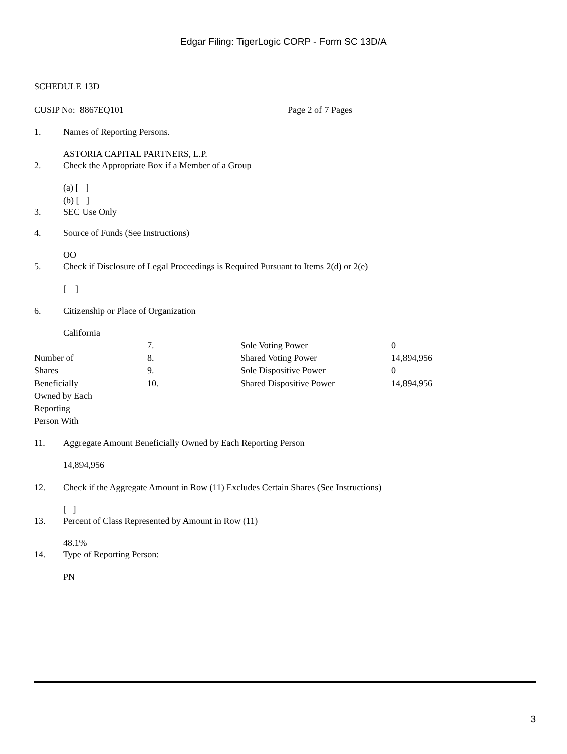Edgar Filing: TigerLogic CORP - Form SC 13D/A
SCHEDULE 13D
CUSIP No: 8867EQ101 Page 2 of 7 Pages
1. Names of Reporting Persons.
ASTORIA CAPITAL PARTNERS, L.P.
2. Check the Appropriate Box if a Member of a Group
(a) [ ]
(b) [ ]
3. SEC Use Only
4. Source of Funds (See Instructions)
OO
5. Check if Disclosure of Legal Proceedings is Required Pursuant to Items 2(d) or 2(e)
[ ]
6. Citizenship or Place of Organization
California
| | 7. | Sole Voting Power | 0 |
| Number of | 8. | Shared Voting Power | 14,894,956 |
| Shares | 9. | Sole Dispositive Power | 0 |
| Beneficially | 10. | Shared Dispositive Power | 14,894,956 |
| Owned by Each | | | |
| Reporting | | | |
| Person With | | | |
11. Aggregate Amount Beneficially Owned by Each Reporting Person
14,894,956
12. Check if the Aggregate Amount in Row (11) Excludes Certain Shares (See Instructions)
[ ]
13. Percent of Class Represented by Amount in Row (11)
48.1%
14. Type of Reporting Person:
PN
3